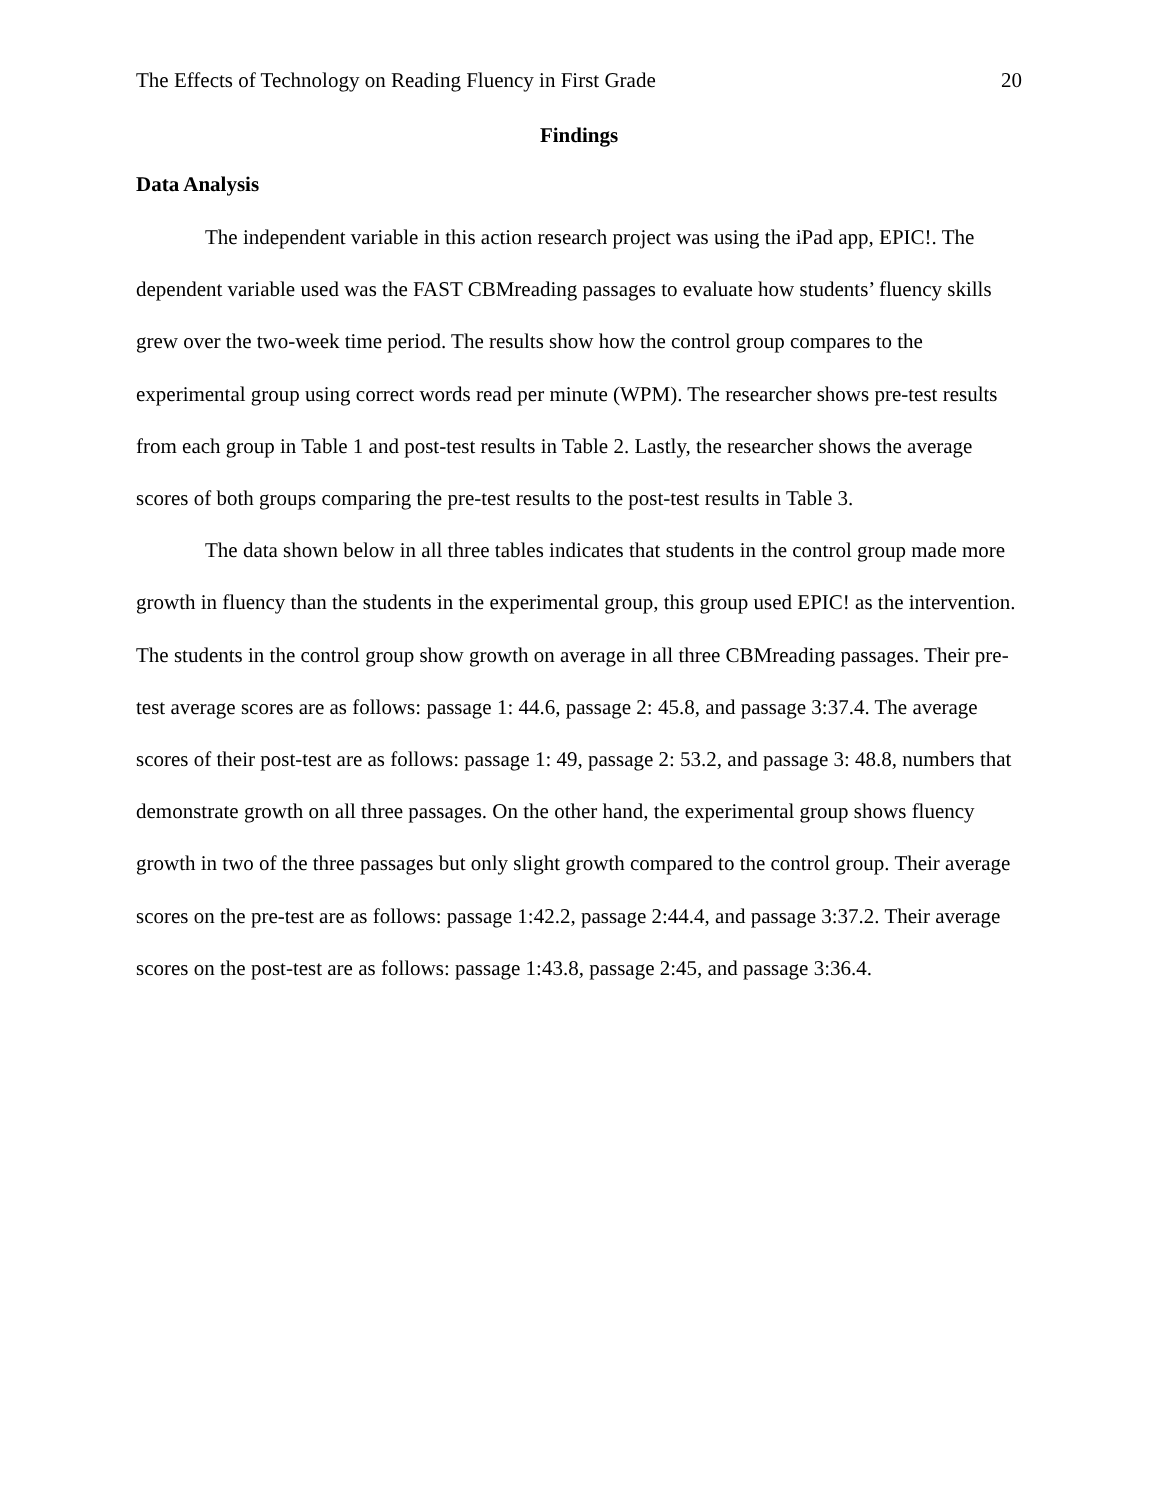The Effects of Technology on Reading Fluency in First Grade 20
Findings
Data Analysis
The independent variable in this action research project was using the iPad app, EPIC!. The dependent variable used was the FAST CBMreading passages to evaluate how students’ fluency skills grew over the two-week time period. The results show how the control group compares to the experimental group using correct words read per minute (WPM). The researcher shows pre-test results from each group in Table 1 and post-test results in Table 2. Lastly, the researcher shows the average scores of both groups comparing the pre-test results to the post-test results in Table 3.
The data shown below in all three tables indicates that students in the control group made more growth in fluency than the students in the experimental group, this group used EPIC! as the intervention. The students in the control group show growth on average in all three CBMreading passages. Their pre-test average scores are as follows: passage 1: 44.6, passage 2: 45.8, and passage 3:37.4. The average scores of their post-test are as follows: passage 1: 49, passage 2: 53.2, and passage 3: 48.8, numbers that demonstrate growth on all three passages. On the other hand, the experimental group shows fluency growth in two of the three passages but only slight growth compared to the control group. Their average scores on the pre-test are as follows: passage 1:42.2, passage 2:44.4, and passage 3:37.2. Their average scores on the post-test are as follows: passage 1:43.8, passage 2:45, and passage 3:36.4.